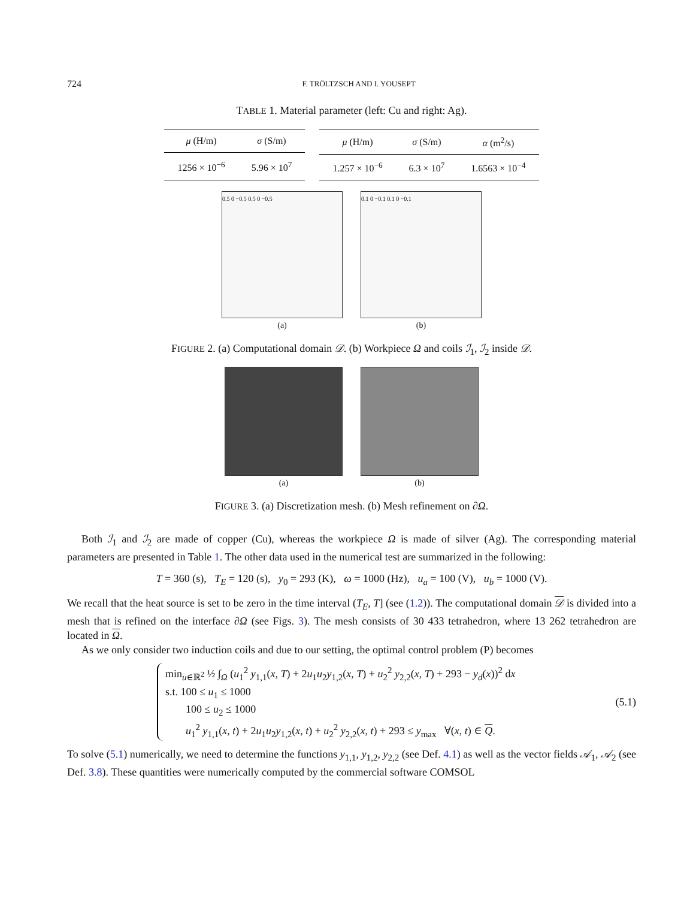724 F. TRÖLTZSCH AND I. YOUSEPT
TABLE 1. Material parameter (left: Cu and right: Ag).
| μ (H/m) | σ (S/m) |
| --- | --- |
| 1256 × 10<sup>−6</sup> | 5.96 × 10<sup>7</sup> |
| μ (H/m) | σ (S/m) | α (m<sup>2</sup>/s) |
| --- | --- | --- |
| 1.257 × 10<sup>−6</sup> | 6.3 × 10<sup>7</sup> | 1.6563 × 10<sup>−4</sup> |
0.5 0 −0.5 0.5 0 −0.5
(a)
0.1 0 −0.1 0.1 0 −0.1
(b)
FIGURE 2. (a) Computational domain 𝒟. (b) Workpiece Ω and coils ℐ<sub>1</sub>, ℐ<sub>2</sub> inside 𝒟.
(a) (b)
FIGURE 3. (a) Discretization mesh. (b) Mesh refinement on ∂Ω.
Both ℐ<sub>1</sub> and ℐ<sub>2</sub> are made of copper (Cu), whereas the workpiece Ω is made of silver (Ag). The corresponding material parameters are presented in Table 1. The other data used in the numerical test are summarized in the following:
T = 360 (s), T<sub>E</sub> = 120 (s), y<sub>0</sub> = 293 (K), ω = 1000 (Hz), u<sub>a</sub> = 100 (V), u<sub>b</sub> = 1000 (V).
We recall that the heat source is set to be zero in the time interval (T<sub>E</sub>, T] (see (1.2)). The computational domain 𝒟 is divided into a mesh that is refined on the interface ∂Ω (see Figs. 3). The mesh consists of 30 433 tetrahedron, where 13 262 tetrahedron are located in Ω.
As we only consider two induction coils and due to our setting, the optimal control problem (P) becomes
min<sub>u∈ℝ<sup>2</sup></sub> ½ ∫<sub>Ω</sub> (u<sub>1</sub><sup>2</sup> y<sub>1,1</sub>(x, T) + 2u<sub>1</sub>u<sub>2</sub>y<sub>1,2</sub>(x, T) + u<sub>2</sub><sup>2</sup> y<sub>2,2</sub>(x, T) + 293 − y<sub>d</sub>(x))<sup>2</sup> dx
s.t. 100 ≤ u<sub>1</sub> ≤ 1000
100 ≤ u<sub>2</sub> ≤ 1000
u<sub>1</sub><sup>2</sup> y<sub>1,1</sub>(x, t) + 2u<sub>1</sub>u<sub>2</sub>y<sub>1,2</sub>(x, t) + u<sub>2</sub><sup>2</sup> y<sub>2,2</sub>(x, t) + 293 ≤ y<sub>max</sub> ∀(x, t) ∈ Q.
(5.1)
To solve (5.1) numerically, we need to determine the functions y<sub>1,1</sub>, y<sub>1,2</sub>, y<sub>2,2</sub> (see Def. 4.1) as well as the vector fields 𝒜<sub>1</sub>, 𝒜<sub>2</sub> (see Def. 3.8). These quantities were numerically computed by the commercial software COMSOL